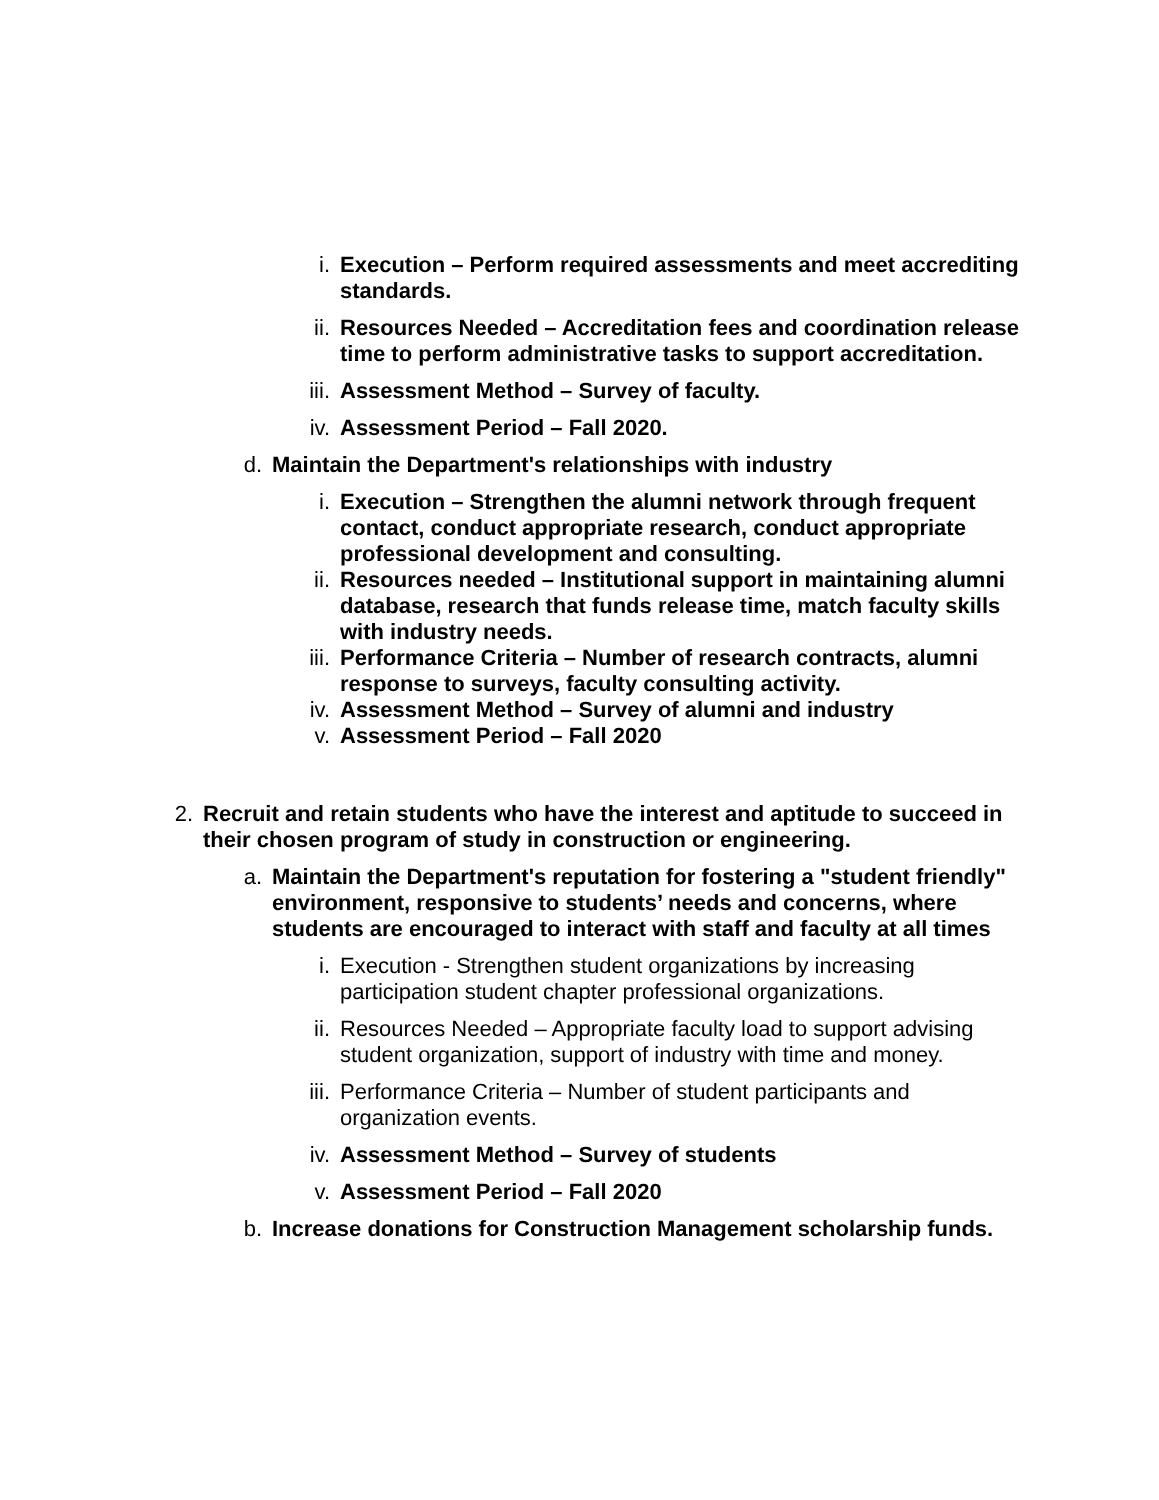i. Execution – Perform required assessments and meet accrediting standards.
ii. Resources Needed – Accreditation fees and coordination release time to perform administrative tasks to support accreditation.
iii. Assessment Method – Survey of faculty.
iv. Assessment Period – Fall 2020.
d. Maintain the Department's relationships with industry
i. Execution – Strengthen the alumni network through frequent contact, conduct appropriate research, conduct appropriate professional development and consulting.
ii. Resources needed – Institutional support in maintaining alumni database, research that funds release time, match faculty skills with industry needs.
iii. Performance Criteria – Number of research contracts, alumni response to surveys, faculty consulting activity.
iv. Assessment Method – Survey of alumni and industry
v. Assessment Period – Fall 2020
2. Recruit and retain students who have the interest and aptitude to succeed in their chosen program of study in construction or engineering.
a. Maintain the Department's reputation for fostering a "student friendly" environment, responsive to students’ needs and concerns, where students are encouraged to interact with staff and faculty at all times
i. Execution - Strengthen student organizations by increasing participation student chapter professional organizations.
ii. Resources Needed – Appropriate faculty load to support advising student organization, support of industry with time and money.
iii. Performance Criteria – Number of student participants and organization events.
iv. Assessment Method – Survey of students
v. Assessment Period – Fall 2020
b. Increase donations for Construction Management scholarship funds.